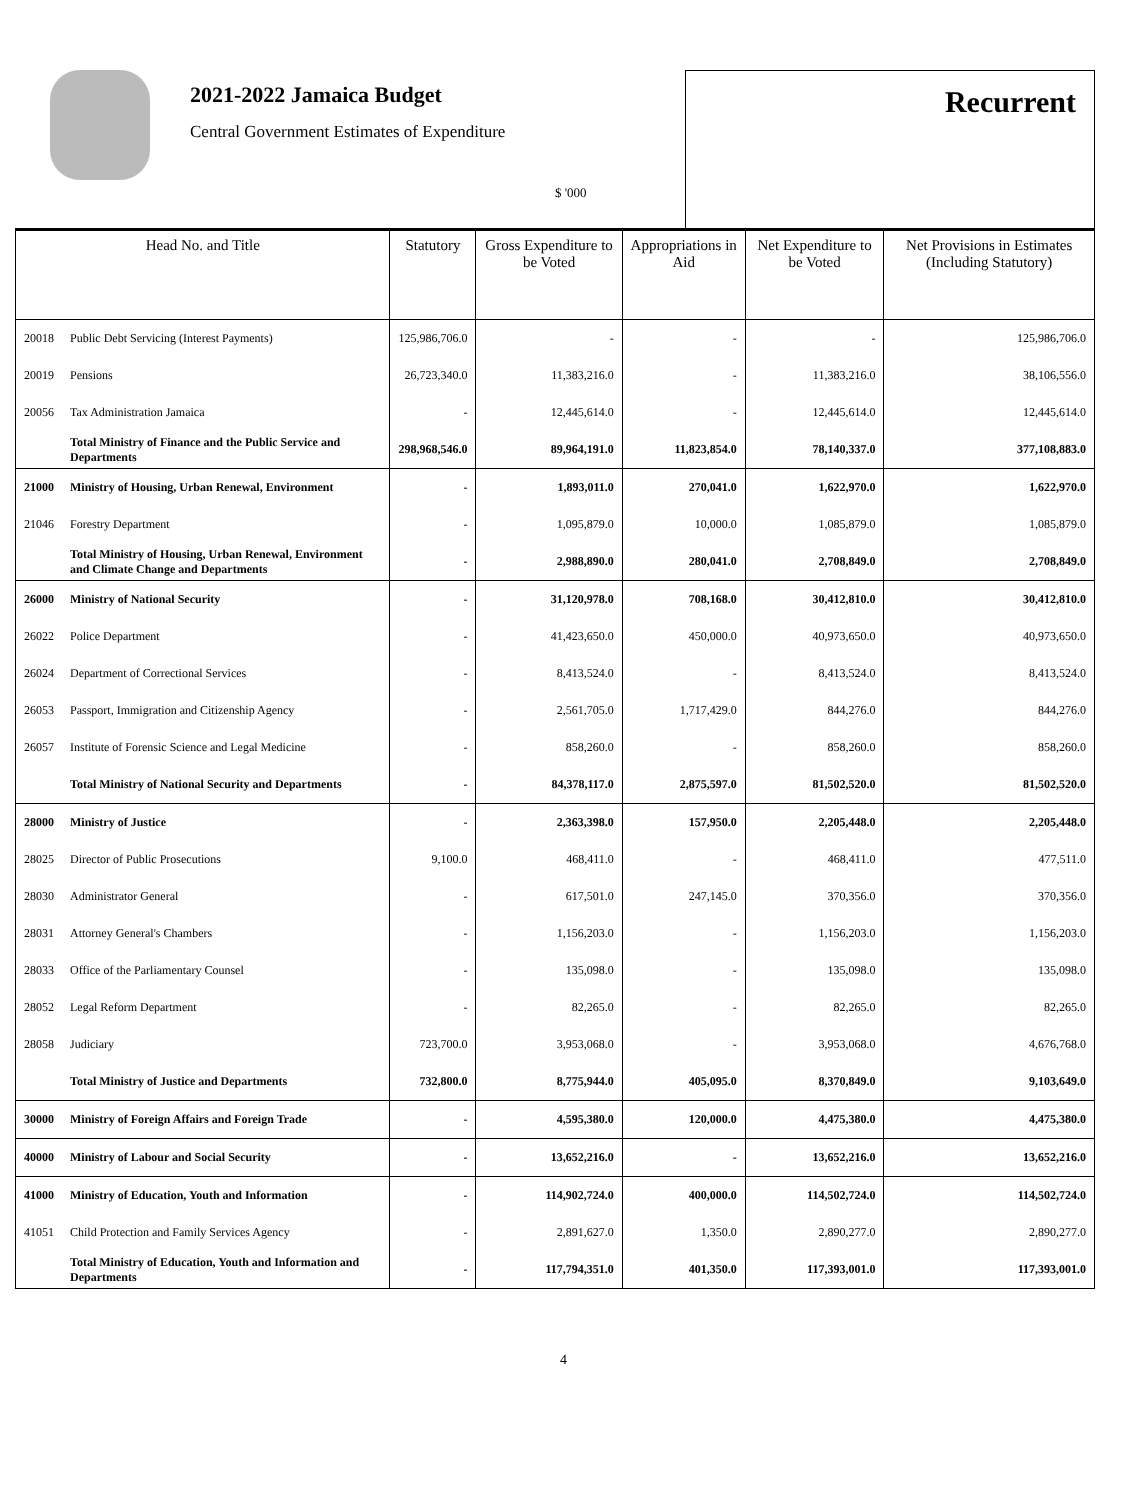2021-2022 Jamaica Budget
Central Government Estimates of Expenditure
$ '000
Recurrent
| Head No. and Title | | Statutory | Gross Expenditure to be Voted | Appropriations in Aid | Net Expenditure to be Voted | Net Provisions in Estimates (Including Statutory) |
| --- | --- | --- | --- | --- | --- | --- |
| 20018 | Public Debt Servicing (Interest Payments) | 125,986,706.0 | - | - | - | 125,986,706.0 |
| 20019 | Pensions | 26,723,340.0 | 11,383,216.0 | - | 11,383,216.0 | 38,106,556.0 |
| 20056 | Tax Administration Jamaica | - | 12,445,614.0 | - | 12,445,614.0 | 12,445,614.0 |
| | Total Ministry of Finance and the Public Service and Departments | 298,968,546.0 | 89,964,191.0 | 11,823,854.0 | 78,140,337.0 | 377,108,883.0 |
| 21000 | Ministry of Housing, Urban Renewal, Environment | - | 1,893,011.0 | 270,041.0 | 1,622,970.0 | 1,622,970.0 |
| 21046 | Forestry Department | - | 1,095,879.0 | 10,000.0 | 1,085,879.0 | 1,085,879.0 |
| | Total Ministry of Housing, Urban Renewal, Environment and Climate Change and Departments | - | 2,988,890.0 | 280,041.0 | 2,708,849.0 | 2,708,849.0 |
| 26000 | Ministry of National Security | - | 31,120,978.0 | 708,168.0 | 30,412,810.0 | 30,412,810.0 |
| 26022 | Police Department | - | 41,423,650.0 | 450,000.0 | 40,973,650.0 | 40,973,650.0 |
| 26024 | Department of Correctional Services | - | 8,413,524.0 | - | 8,413,524.0 | 8,413,524.0 |
| 26053 | Passport, Immigration and Citizenship Agency | - | 2,561,705.0 | 1,717,429.0 | 844,276.0 | 844,276.0 |
| 26057 | Institute of Forensic Science and Legal Medicine | - | 858,260.0 | - | 858,260.0 | 858,260.0 |
| | Total Ministry of National Security and Departments | - | 84,378,117.0 | 2,875,597.0 | 81,502,520.0 | 81,502,520.0 |
| 28000 | Ministry of Justice | - | 2,363,398.0 | 157,950.0 | 2,205,448.0 | 2,205,448.0 |
| 28025 | Director of Public Prosecutions | 9,100.0 | 468,411.0 | - | 468,411.0 | 477,511.0 |
| 28030 | Administrator General | - | 617,501.0 | 247,145.0 | 370,356.0 | 370,356.0 |
| 28031 | Attorney General's Chambers | - | 1,156,203.0 | - | 1,156,203.0 | 1,156,203.0 |
| 28033 | Office of the Parliamentary Counsel | - | 135,098.0 | - | 135,098.0 | 135,098.0 |
| 28052 | Legal Reform Department | - | 82,265.0 | - | 82,265.0 | 82,265.0 |
| 28058 | Judiciary | 723,700.0 | 3,953,068.0 | - | 3,953,068.0 | 4,676,768.0 |
| | Total Ministry of Justice and Departments | 732,800.0 | 8,775,944.0 | 405,095.0 | 8,370,849.0 | 9,103,649.0 |
| 30000 | Ministry of Foreign Affairs and Foreign Trade | - | 4,595,380.0 | 120,000.0 | 4,475,380.0 | 4,475,380.0 |
| 40000 | Ministry of Labour and Social Security | - | 13,652,216.0 | - | 13,652,216.0 | 13,652,216.0 |
| 41000 | Ministry of Education, Youth and Information | - | 114,902,724.0 | 400,000.0 | 114,502,724.0 | 114,502,724.0 |
| 41051 | Child Protection and Family Services Agency | - | 2,891,627.0 | 1,350.0 | 2,890,277.0 | 2,890,277.0 |
| | Total Ministry of Education, Youth and Information and Departments | - | 117,794,351.0 | 401,350.0 | 117,393,001.0 | 117,393,001.0 |
4